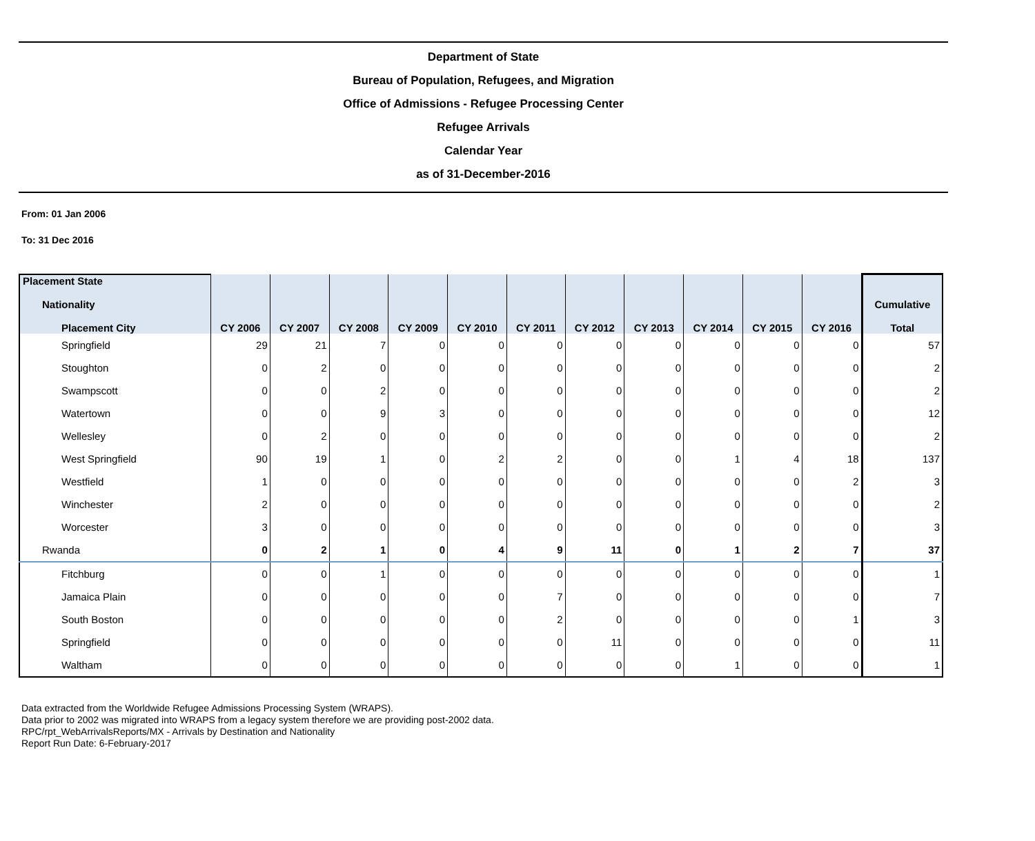Department of State
Bureau of Population, Refugees, and Migration
Office of Admissions - Refugee Processing Center
Refugee Arrivals
Calendar Year
as of 31-December-2016
From: 01 Jan 2006
To: 31 Dec 2016
| Placement State Nationality Placement City | CY 2006 | CY 2007 | CY 2008 | CY 2009 | CY 2010 | CY 2011 | CY 2012 | CY 2013 | CY 2014 | CY 2015 | CY 2016 | Cumulative Total |
| --- | --- | --- | --- | --- | --- | --- | --- | --- | --- | --- | --- | --- |
| Springfield | 29 | 21 | 7 | 0 | 0 | 0 | 0 | 0 | 0 | 0 | 0 | 57 |
| Stoughton | 0 | 2 | 0 | 0 | 0 | 0 | 0 | 0 | 0 | 0 | 0 | 2 |
| Swampscott | 0 | 0 | 2 | 0 | 0 | 0 | 0 | 0 | 0 | 0 | 0 | 2 |
| Watertown | 0 | 0 | 9 | 3 | 0 | 0 | 0 | 0 | 0 | 0 | 0 | 12 |
| Wellesley | 0 | 2 | 0 | 0 | 0 | 0 | 0 | 0 | 0 | 0 | 0 | 2 |
| West Springfield | 90 | 19 | 1 | 0 | 2 | 2 | 0 | 0 | 1 | 4 | 18 | 137 |
| Westfield | 1 | 0 | 0 | 0 | 0 | 0 | 0 | 0 | 0 | 0 | 2 | 3 |
| Winchester | 2 | 0 | 0 | 0 | 0 | 0 | 0 | 0 | 0 | 0 | 0 | 2 |
| Worcester | 3 | 0 | 0 | 0 | 0 | 0 | 0 | 0 | 0 | 0 | 0 | 3 |
| Rwanda | 0 | 2 | 1 | 0 | 4 | 9 | 11 | 0 | 1 | 2 | 7 | 37 |
| Fitchburg | 0 | 0 | 1 | 0 | 0 | 0 | 0 | 0 | 0 | 0 | 0 | 1 |
| Jamaica Plain | 0 | 0 | 0 | 0 | 0 | 7 | 0 | 0 | 0 | 0 | 0 | 7 |
| South Boston | 0 | 0 | 0 | 0 | 0 | 2 | 0 | 0 | 0 | 0 | 1 | 3 |
| Springfield | 0 | 0 | 0 | 0 | 0 | 0 | 11 | 0 | 0 | 0 | 0 | 11 |
| Waltham | 0 | 0 | 0 | 0 | 0 | 0 | 0 | 0 | 1 | 0 | 0 | 1 |
Data extracted from the Worldwide Refugee Admissions Processing System (WRAPS).
Data prior to 2002 was migrated into WRAPS from a legacy system therefore we are providing post-2002 data.
RPC/rpt_WebArrivalsReports/MX - Arrivals by Destination and Nationality
Report Run Date: 6-February-2017